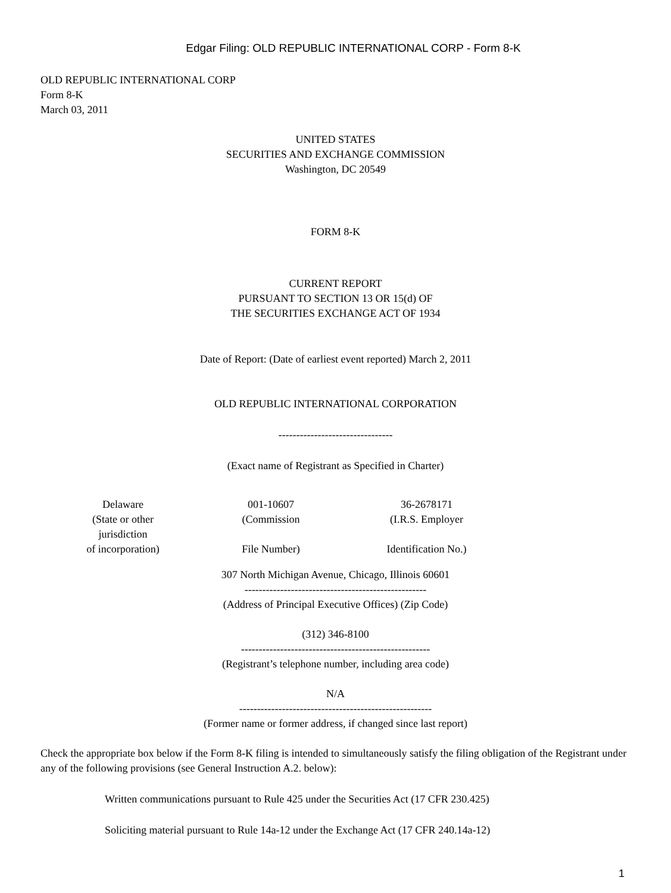Edgar Filing: OLD REPUBLIC INTERNATIONAL CORP - Form 8-K
OLD REPUBLIC INTERNATIONAL CORP
Form 8-K
March 03, 2011
UNITED STATES
SECURITIES AND EXCHANGE COMMISSION
Washington, DC 20549
FORM 8-K
CURRENT REPORT
PURSUANT TO SECTION 13 OR 15(d) OF
THE SECURITIES EXCHANGE ACT OF 1934
Date of Report: (Date of earliest event reported) March 2, 2011
OLD REPUBLIC INTERNATIONAL CORPORATION
--------------------------------
(Exact name of Registrant as Specified in Charter)
| Delaware (State or other jurisdiction of incorporation) | 001-10607 (Commission File Number) | 36-2678171 (I.R.S. Employer Identification No.) |
307 North Michigan Avenue, Chicago, Illinois 60601
---------------------------------------------------
(Address of Principal Executive Offices) (Zip Code)
(312) 346-8100
-----------------------------------------------------
(Registrant’s telephone number, including area code)
N/A
------------------------------------------------------
(Former name or former address, if changed since last report)
Check the appropriate box below if the Form 8-K filing is intended to simultaneously satisfy the filing obligation of the Registrant under any of the following provisions (see General Instruction A.2. below):
Written communications pursuant to Rule 425 under the Securities Act (17 CFR 230.425)
Soliciting material pursuant to Rule 14a-12 under the Exchange Act (17 CFR 240.14a-12)
1